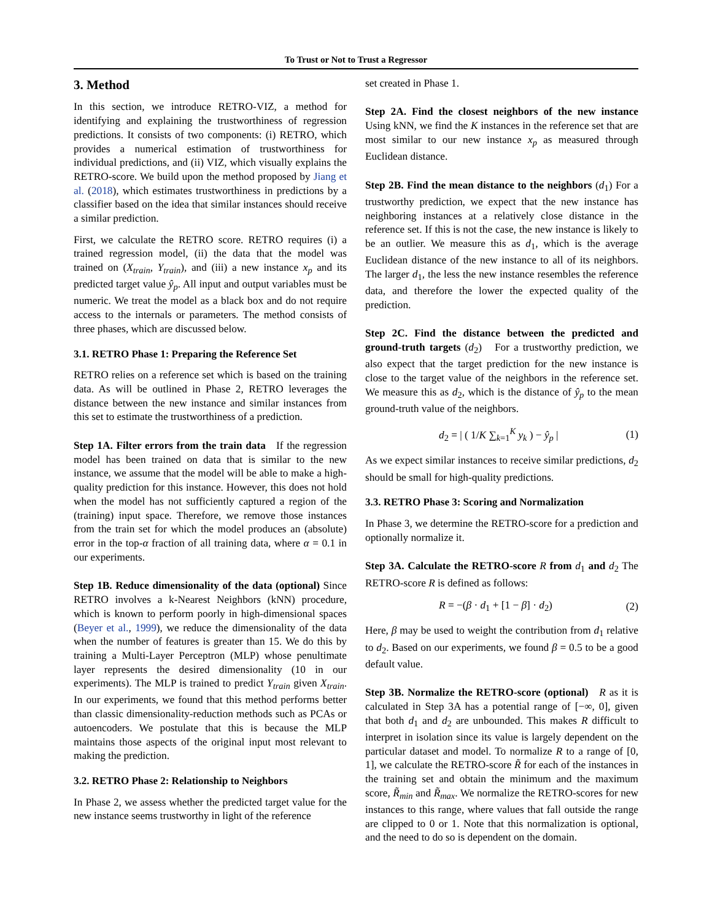To Trust or Not to Trust a Regressor
3. Method
In this section, we introduce RETRO-VIZ, a method for identifying and explaining the trustworthiness of regression predictions. It consists of two components: (i) RETRO, which provides a numerical estimation of trustworthiness for individual predictions, and (ii) VIZ, which visually explains the RETRO-score. We build upon the method proposed by Jiang et al. (2018), which estimates trustworthiness in predictions by a classifier based on the idea that similar instances should receive a similar prediction.
First, we calculate the RETRO score. RETRO requires (i) a trained regression model, (ii) the data that the model was trained on (X<sub>train</sub>, Y<sub>train</sub>), and (iii) a new instance x<sub>p</sub> and its predicted target value ŷ<sub>p</sub>. All input and output variables must be numeric. We treat the model as a black box and do not require access to the internals or parameters. The method consists of three phases, which are discussed below.
3.1. RETRO Phase 1: Preparing the Reference Set
RETRO relies on a reference set which is based on the training data. As will be outlined in Phase 2, RETRO leverages the distance between the new instance and similar instances from this set to estimate the trustworthiness of a prediction.
Step 1A. Filter errors from the train data If the regression model has been trained on data that is similar to the new instance, we assume that the model will be able to make a high-quality prediction for this instance. However, this does not hold when the model has not sufficiently captured a region of the (training) input space. Therefore, we remove those instances from the train set for which the model produces an (absolute) error in the top-α fraction of all training data, where α = 0.1 in our experiments.
Step 1B. Reduce dimensionality of the data (optional) Since RETRO involves a k-Nearest Neighbors (kNN) procedure, which is known to perform poorly in high-dimensional spaces (Beyer et al., 1999), we reduce the dimensionality of the data when the number of features is greater than 15. We do this by training a Multi-Layer Perceptron (MLP) whose penultimate layer represents the desired dimensionality (10 in our experiments). The MLP is trained to predict Y<sub>train</sub> given X<sub>train</sub>. In our experiments, we found that this method performs better than classic dimensionality-reduction methods such as PCAs or autoencoders. We postulate that this is because the MLP maintains those aspects of the original input most relevant to making the prediction.
3.2. RETRO Phase 2: Relationship to Neighbors
In Phase 2, we assess whether the predicted target value for the new instance seems trustworthy in light of the reference
set created in Phase 1.
Step 2A. Find the closest neighbors of the new instance Using kNN, we find the K instances in the reference set that are most similar to our new instance x<sub>p</sub> as measured through Euclidean distance.
Step 2B. Find the mean distance to the neighbors (d<sub>1</sub>) For a trustworthy prediction, we expect that the new instance has neighboring instances at a relatively close distance in the reference set. If this is not the case, the new instance is likely to be an outlier. We measure this as d<sub>1</sub>, which is the average Euclidean distance of the new instance to all of its neighbors. The larger d<sub>1</sub>, the less the new instance resembles the reference data, and therefore the lower the expected quality of the prediction.
Step 2C. Find the distance between the predicted and ground-truth targets (d<sub>2</sub>) For a trustworthy prediction, we also expect that the target prediction for the new instance is close to the target value of the neighbors in the reference set. We measure this as d<sub>2</sub>, which is the distance of ŷ<sub>p</sub> to the mean ground-truth value of the neighbors.
d<sub>2</sub> = | ( 1/K ∑<sub>k=1</sub><sup>K</sup> y<sub>k</sub> ) − ŷ<sub>p</sub> | (1)
As we expect similar instances to receive similar predictions, d<sub>2</sub> should be small for high-quality predictions.
3.3. RETRO Phase 3: Scoring and Normalization
In Phase 3, we determine the RETRO-score for a prediction and optionally normalize it.
Step 3A. Calculate the RETRO-score R from d<sub>1</sub> and d<sub>2</sub> The RETRO-score R is defined as follows:
R = −(β · d<sub>1</sub> + [1 − β] · d<sub>2</sub>) (2)
Here, β may be used to weight the contribution from d<sub>1</sub> relative to d<sub>2</sub>. Based on our experiments, we found β = 0.5 to be a good default value.
Step 3B. Normalize the RETRO-score (optional) R as it is calculated in Step 3A has a potential range of [−∞, 0], given that both d<sub>1</sub> and d<sub>2</sub> are unbounded. This makes R difficult to interpret in isolation since its value is largely dependent on the particular dataset and model. To normalize R to a range of [0, 1], we calculate the RETRO-score R̃ for each of the instances in the training set and obtain the minimum and the maximum score, R̃<sub>min</sub> and R̃<sub>max</sub>. We normalize the RETRO-scores for new instances to this range, where values that fall outside the range are clipped to 0 or 1. Note that this normalization is optional, and the need to do so is dependent on the domain.